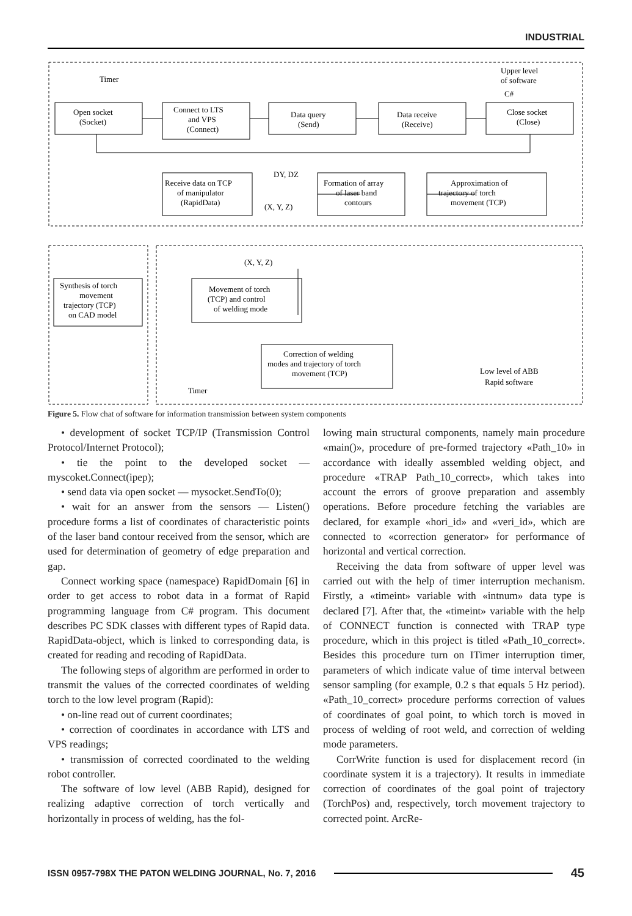INDUSTRIAL
Timer
Upper level
of software
C#
Open socket
(Socket)
Connect to LTS
and VPS
(Connect)
Data query
(Send)
Data receive
(Receive)
Close socket
(Close)
DY, DZ
(X, Y, Z)
Receive data on TCP
of manipulator
(RapidData)
Formation of array
of laser band
contours
Approximation of
trajectory of torch
movement (TCP)
(X, Y, Z)
Synthesis of torch
movement
trajectory (TCP)
on CAD model
Movement of torch
(TCP) and control
of welding mode
Correction of welding
modes and trajectory of torch
movement (TCP)
Low level of ABB
Rapid software
Timer
Figure 5. Flow chat of software for information transmission between system components
• development of socket TCP/IP (Transmission Control Protocol/Internet Protocol);
• tie the point to the developed socket — myscoket.Connect(ipep);
• send data via open socket — mysocket.SendTo(0);
• wait for an answer from the sensors — Listen() procedure forms a list of coordinates of characteristic points of the laser band contour received from the sensor, which are used for determination of geometry of edge preparation and gap.
Connect working space (namespace) RapidDomain [6] in order to get access to robot data in a format of Rapid programming language from C# program. This document describes PC SDK classes with different types of Rapid data. RapidData-object, which is linked to corresponding data, is created for reading and recoding of RapidData.
The following steps of algorithm are performed in order to transmit the values of the corrected coordinates of welding torch to the low level program (Rapid):
• on-line read out of current coordinates;
• correction of coordinates in accordance with LTS and VPS readings;
• transmission of corrected coordinated to the welding robot controller.
The software of low level (ABB Rapid), designed for realizing adaptive correction of torch vertically and horizontally in process of welding, has the fol-
lowing main structural components, namely main procedure «main()», procedure of pre-formed trajectory «Path_10» in accordance with ideally assembled welding object, and procedure «TRAP Path_10_correct», which takes into account the errors of groove preparation and assembly operations. Before procedure fetching the variables are declared, for example «hori_id» and «veri_id», which are connected to «correction generator» for performance of horizontal and vertical correction.
Receiving the data from software of upper level was carried out with the help of timer interruption mechanism. Firstly, a «timeint» variable with «intnum» data type is declared [7]. After that, the «timeint» variable with the help of CONNECT function is connected with TRAP type procedure, which in this project is titled «Path_10_correct». Besides this procedure turn on ITimer interruption timer, parameters of which indicate value of time interval between sensor sampling (for example, 0.2 s that equals 5 Hz period). «Path_10_correct» procedure performs correction of values of coordinates of goal point, to which torch is moved in process of welding of root weld, and correction of welding mode parameters.
CorrWrite function is used for displacement record (in coordinate system it is a trajectory). It results in immediate correction of coordinates of the goal point of trajectory (TorchPos) and, respectively, torch movement trajectory to corrected point. ArcRe-
ISSN 0957-798X THE PATON WELDING JOURNAL, No. 7, 2016 45